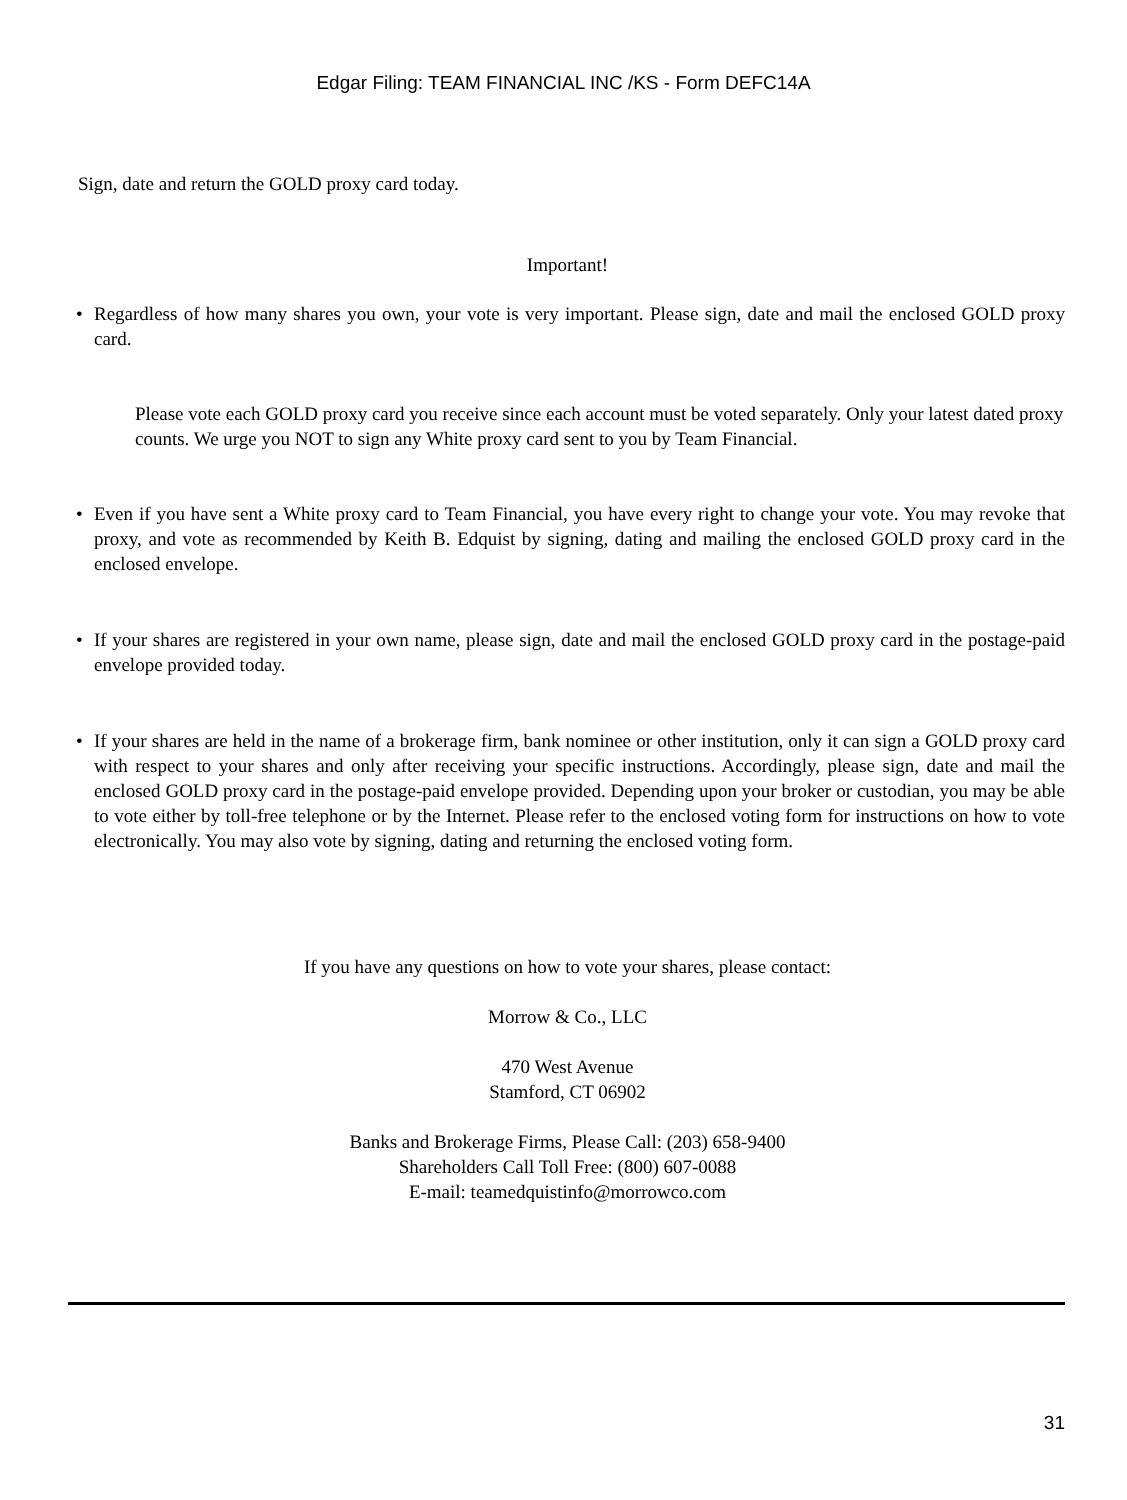Edgar Filing: TEAM FINANCIAL INC /KS - Form DEFC14A
Sign, date and return the GOLD proxy card today.
Important!
• Regardless of how many shares you own, your vote is very important. Please sign, date and mail the enclosed GOLD proxy card.
Please vote each GOLD proxy card you receive since each account must be voted separately. Only your latest dated proxy counts. We urge you NOT to sign any White proxy card sent to you by Team Financial.
• Even if you have sent a White proxy card to Team Financial, you have every right to change your vote. You may revoke that proxy, and vote as recommended by Keith B. Edquist by signing, dating and mailing the enclosed GOLD proxy card in the enclosed envelope.
• If your shares are registered in your own name, please sign, date and mail the enclosed GOLD proxy card in the postage-paid envelope provided today.
• If your shares are held in the name of a brokerage firm, bank nominee or other institution, only it can sign a GOLD proxy card with respect to your shares and only after receiving your specific instructions. Accordingly, please sign, date and mail the enclosed GOLD proxy card in the postage-paid envelope provided. Depending upon your broker or custodian, you may be able to vote either by toll-free telephone or by the Internet. Please refer to the enclosed voting form for instructions on how to vote electronically. You may also vote by signing, dating and returning the enclosed voting form.
If you have any questions on how to vote your shares, please contact:
Morrow & Co., LLC
470 West Avenue
Stamford, CT 06902
Banks and Brokerage Firms, Please Call: (203) 658-9400
Shareholders Call Toll Free: (800) 607-0088
E-mail: teamedquistinfo@morrowco.com
31